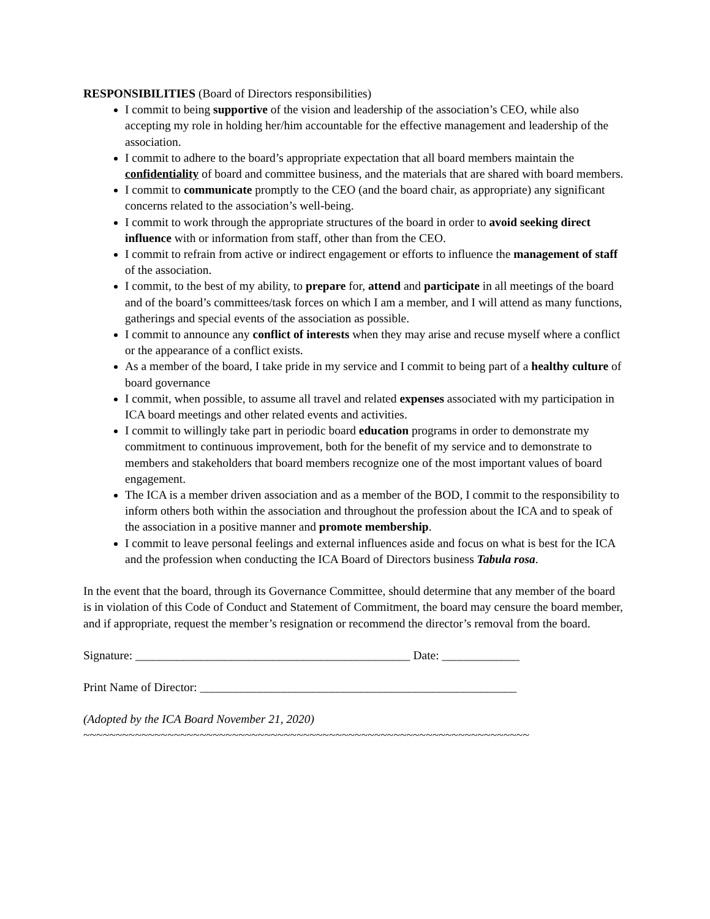RESPONSIBILITIES (Board of Directors responsibilities)
I commit to being supportive of the vision and leadership of the association’s CEO, while also accepting my role in holding her/him accountable for the effective management and leadership of the association.
I commit to adhere to the board’s appropriate expectation that all board members maintain the confidentiality of board and committee business, and the materials that are shared with board members.
I commit to communicate promptly to the CEO (and the board chair, as appropriate) any significant concerns related to the association’s well-being.
I commit to work through the appropriate structures of the board in order to avoid seeking direct influence with or information from staff, other than from the CEO.
I commit to refrain from active or indirect engagement or efforts to influence the management of staff of the association.
I commit, to the best of my ability, to prepare for, attend and participate in all meetings of the board and of the board’s committees/task forces on which I am a member, and I will attend as many functions, gatherings and special events of the association as possible.
I commit to announce any conflict of interests when they may arise and recuse myself where a conflict or the appearance of a conflict exists.
As a member of the board, I take pride in my service and I commit to being part of a healthy culture of board governance
I commit, when possible, to assume all travel and related expenses associated with my participation in ICA board meetings and other related events and activities.
I commit to willingly take part in periodic board education programs in order to demonstrate my commitment to continuous improvement, both for the benefit of my service and to demonstrate to members and stakeholders that board members recognize one of the most important values of board engagement.
The ICA is a member driven association and as a member of the BOD, I commit to the responsibility to inform others both within the association and throughout the profession about the ICA and to speak of the association in a positive manner and promote membership.
I commit to leave personal feelings and external influences aside and focus on what is best for the ICA and the profession when conducting the ICA Board of Directors business Tabula rosa.
In the event that the board, through its Governance Committee, should determine that any member of the board is in violation of this Code of Conduct and Statement of Commitment, the board may censure the board member, and if appropriate, request the member’s resignation or recommend the director’s removal from the board.
Signature: ______________________________________________ Date: _____________
Print Name of Director: _____________________________________________________
(Adopted by the ICA Board November 21, 2020)
~~~~~~~~~~~~~~~~~~~~~~~~~~~~~~~~~~~~~~~~~~~~~~~~~~~~~~~~~~~~~~~~~~~~~